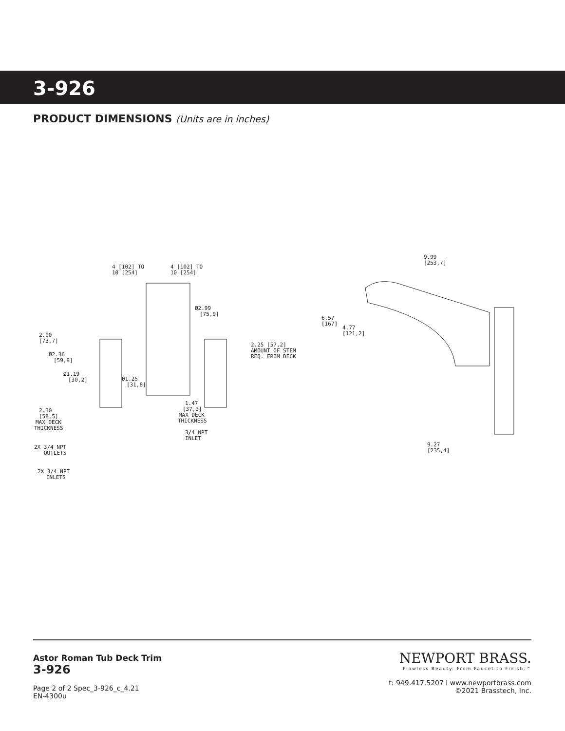3-926
PRODUCT DIMENSIONS (Units are in inches)
4 [102] TO
10 [254]
4 [102] TO
10 [254]
Ø2.99
[75,9]
2.90
[73,7]
Ø2.36
[59,9]
Ø1.19
[30,2]
Ø1.25
[31,8]
2.25 [57,2]
AMOUNT OF STEM
REQ. FROM DECK
1.47
[37,3]
MAX DECK
THICKNESS
3/4 NPT
INLET
2.30
[58,5]
MAX DECK
THICKNESS
2X 3/4 NPT
OUTLETS
2X 3/4 NPT
INLETS
9.99
[253,7]
6.57
[167]
4.77
[121,2]
9.27
[235,4]
Astor Roman Tub Deck Trim
3-926
Page 2 of 2 Spec_3-926_c_4.21
EN-4300u
NEWPORT BRASS.
Flawless Beauty. From Faucet to Finish.™
t: 949.417.5207 l www.newportbrass.com
©2021 Brasstech, Inc.